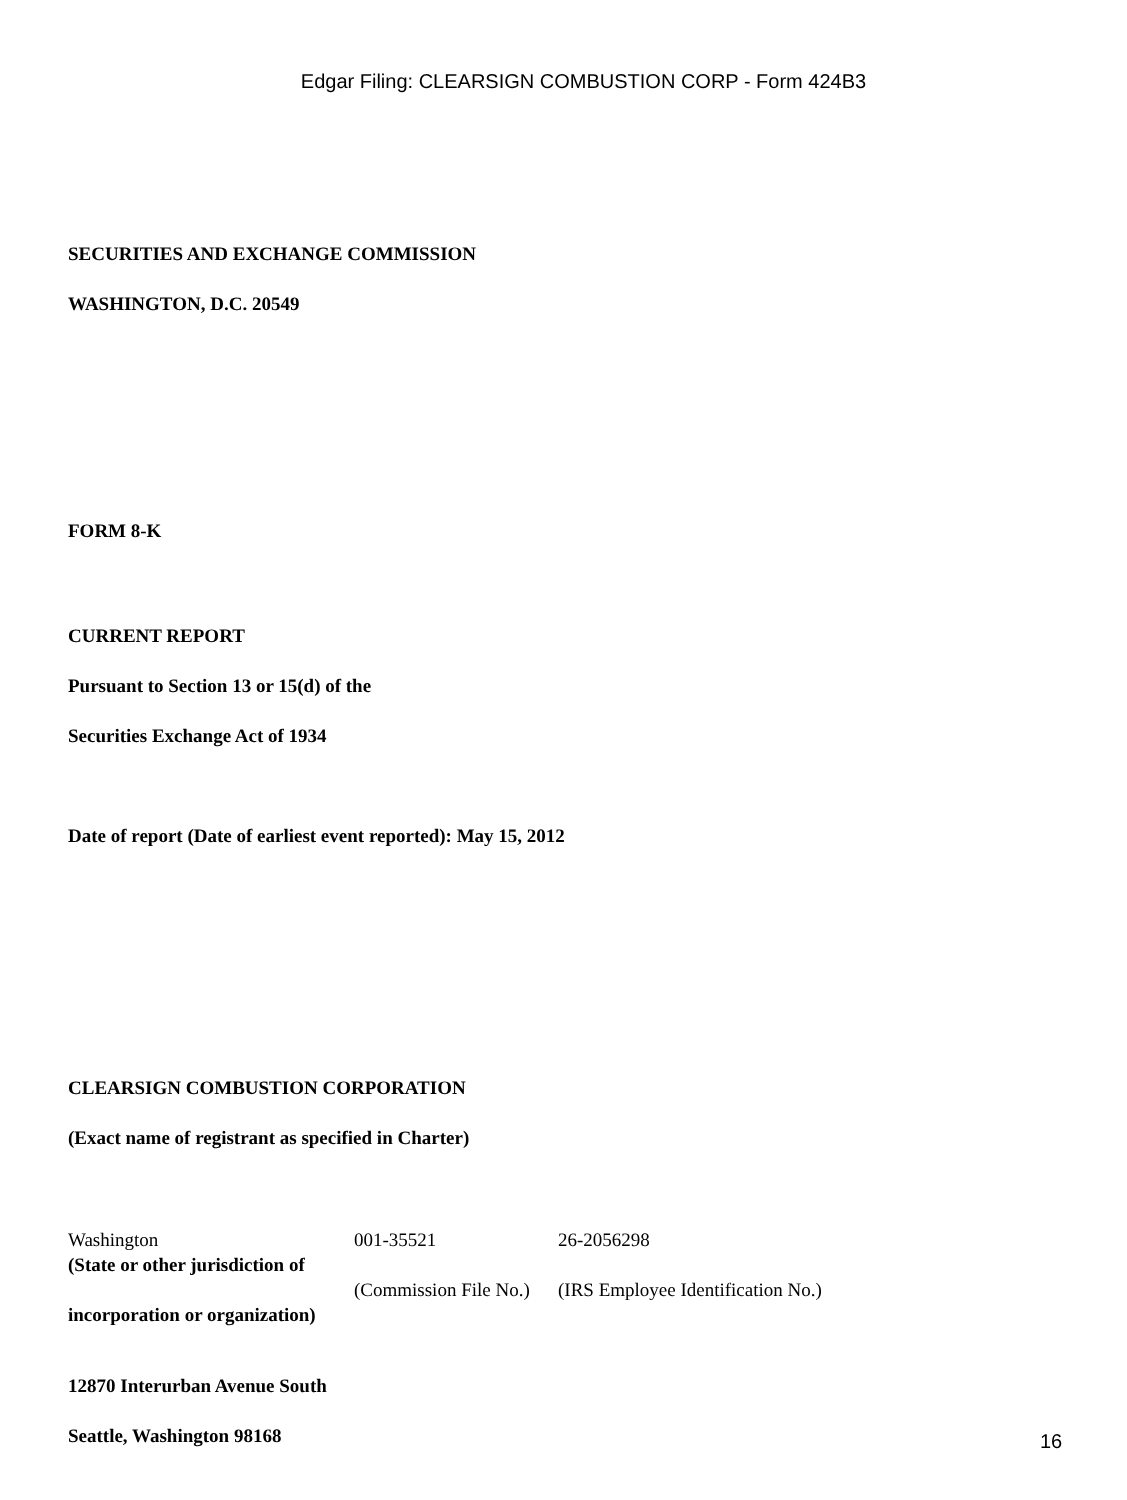Edgar Filing: CLEARSIGN COMBUSTION CORP - Form 424B3
SECURITIES AND EXCHANGE COMMISSION
WASHINGTON, D.C. 20549
FORM 8-K
CURRENT REPORT
Pursuant to Section 13 or 15(d) of the
Securities Exchange Act of 1934
Date of report (Date of earliest event reported): May 15, 2012
CLEARSIGN COMBUSTION CORPORATION
(Exact name of registrant as specified in Charter)
| Washington (State or other jurisdiction of | 001-35521 | 26-2056298 |
| incorporation or organization) | (Commission File No.) | (IRS Employee Identification No.) |
12870 Interurban Avenue South
Seattle, Washington 98168
16